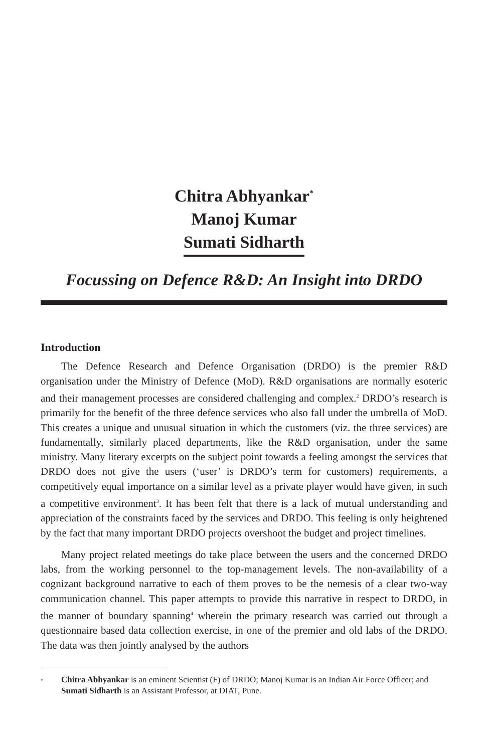Chitra Abhyankar<sup>*</sup>
Manoj Kumar
Sumati Sidharth
Focussing on Defence R&D: An Insight into DRDO
Introduction
The Defence Research and Defence Organisation (DRDO) is the premier R&D organisation under the Ministry of Defence (MoD). R&D organisations are normally esoteric and their management processes are considered challenging and complex.<sup>2</sup> DRDO’s research is primarily for the benefit of the three defence services who also fall under the umbrella of MoD. This creates a unique and unusual situation in which the customers (viz. the three services) are fundamentally, similarly placed departments, like the R&D organisation, under the same ministry. Many literary excerpts on the subject point towards a feeling amongst the services that DRDO does not give the users (‘user’ is DRDO’s term for customers) requirements, a competitively equal importance on a similar level as a private player would have given, in such a competitive environment<sup>3</sup>. It has been felt that there is a lack of mutual understanding and appreciation of the constraints faced by the services and DRDO. This feeling is only heightened by the fact that many important DRDO projects overshoot the budget and project timelines.
Many project related meetings do take place between the users and the concerned DRDO labs, from the working personnel to the top-management levels. The non-availability of a cognizant background narrative to each of them proves to be the nemesis of a clear two-way communication channel. This paper attempts to provide this narrative in respect to DRDO, in the manner of boundary spanning<sup>4</sup> wherein the primary research was carried out through a questionnaire based data collection exercise, in one of the premier and old labs of the DRDO. The data was then jointly analysed by the authors
<sup>*</sup> Chitra Abhyankar is an eminent Scientist (F) of DRDO; Manoj Kumar is an Indian Air Force Officer; and Sumati Sidharth is an Assistant Professor, at DIAT, Pune.